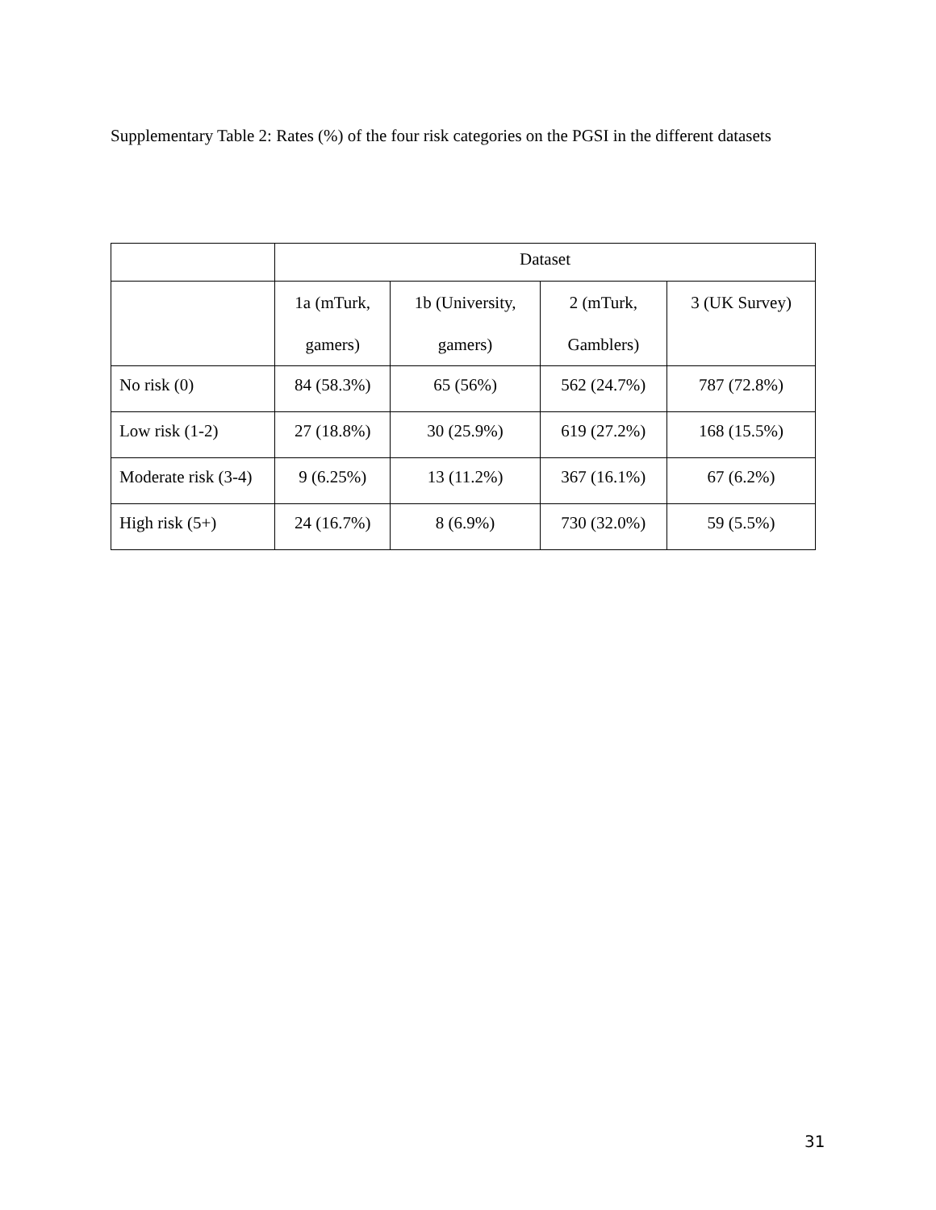Supplementary Table 2: Rates (%) of the four risk categories on the PGSI in the different datasets
| | Dataset | | | |
| --- | --- | --- | --- | --- |
| | 1a (mTurk, gamers) | 1b (University, gamers) | 2 (mTurk, Gamblers) | 3 (UK Survey) |
| No risk (0) | 84 (58.3%) | 65 (56%) | 562 (24.7%) | 787 (72.8%) |
| Low risk (1-2) | 27 (18.8%) | 30 (25.9%) | 619 (27.2%) | 168 (15.5%) |
| Moderate risk (3-4) | 9 (6.25%) | 13 (11.2%) | 367 (16.1%) | 67 (6.2%) |
| High risk (5+) | 24 (16.7%) | 8 (6.9%) | 730 (32.0%) | 59 (5.5%) |
31